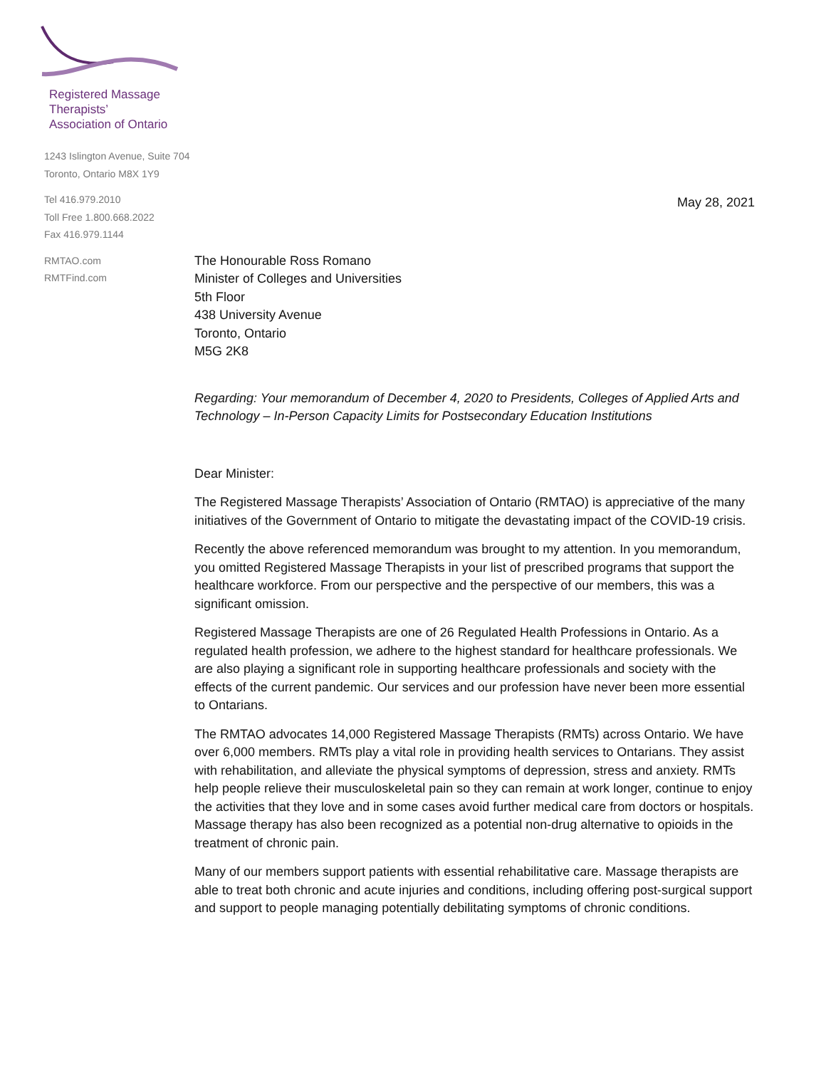Registered Massage Therapists’
Association of Ontario
1243 Islington Avenue, Suite 704
Toronto, Ontario M8X 1Y9
Tel 416.979.2010
Toll Free 1.800.668.2022
Fax 416.979.1144
RMTAO.com
RMTFind.com
May 28, 2021
The Honourable Ross Romano
Minister of Colleges and Universities
5th Floor
438 University Avenue
Toronto, Ontario
M5G 2K8
Regarding: Your memorandum of December 4, 2020 to Presidents, Colleges of Applied Arts and Technology – In-Person Capacity Limits for Postsecondary Education Institutions
Dear Minister:
The Registered Massage Therapists’ Association of Ontario (RMTAO) is appreciative of the many initiatives of the Government of Ontario to mitigate the devastating impact of the COVID-19 crisis.
Recently the above referenced memorandum was brought to my attention. In you memorandum, you omitted Registered Massage Therapists in your list of prescribed programs that support the healthcare workforce. From our perspective and the perspective of our members, this was a significant omission.
Registered Massage Therapists are one of 26 Regulated Health Professions in Ontario. As a regulated health profession, we adhere to the highest standard for healthcare professionals. We are also playing a significant role in supporting healthcare professionals and society with the effects of the current pandemic. Our services and our profession have never been more essential to Ontarians.
The RMTAO advocates 14,000 Registered Massage Therapists (RMTs) across Ontario. We have over 6,000 members. RMTs play a vital role in providing health services to Ontarians. They assist with rehabilitation, and alleviate the physical symptoms of depression, stress and anxiety. RMTs help people relieve their musculoskeletal pain so they can remain at work longer, continue to enjoy the activities that they love and in some cases avoid further medical care from doctors or hospitals. Massage therapy has also been recognized as a potential non-drug alternative to opioids in the treatment of chronic pain.
Many of our members support patients with essential rehabilitative care. Massage therapists are able to treat both chronic and acute injuries and conditions, including offering post-surgical support and support to people managing potentially debilitating symptoms of chronic conditions.